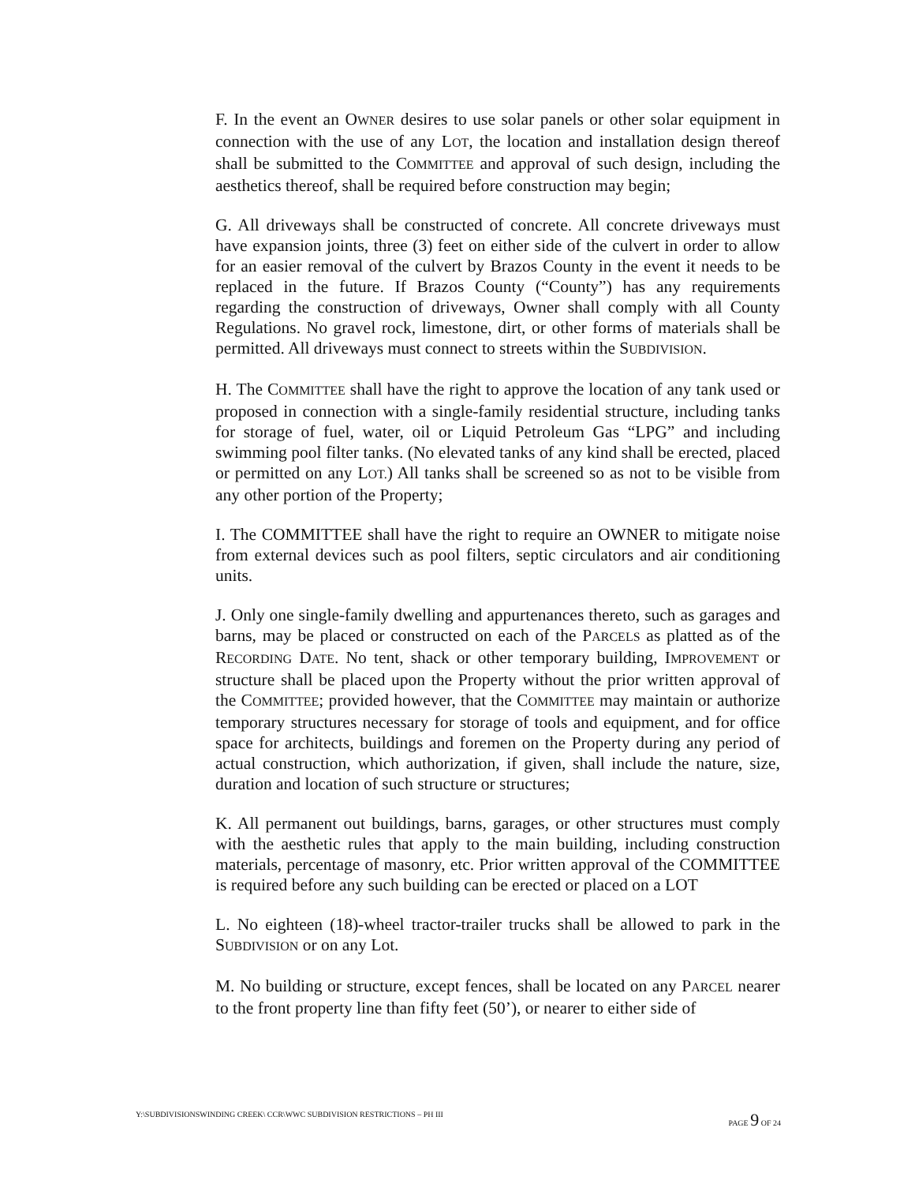F. In the event an OWNER desires to use solar panels or other solar equipment in connection with the use of any LOT, the location and installation design thereof shall be submitted to the COMMITTEE and approval of such design, including the aesthetics thereof, shall be required before construction may begin;
G. All driveways shall be constructed of concrete. All concrete driveways must have expansion joints, three (3) feet on either side of the culvert in order to allow for an easier removal of the culvert by Brazos County in the event it needs to be replaced in the future. If Brazos County (“County”) has any requirements regarding the construction of driveways, Owner shall comply with all County Regulations. No gravel rock, limestone, dirt, or other forms of materials shall be permitted. All driveways must connect to streets within the SUBDIVISION.
H. The COMMITTEE shall have the right to approve the location of any tank used or proposed in connection with a single-family residential structure, including tanks for storage of fuel, water, oil or Liquid Petroleum Gas “LPG” and including swimming pool filter tanks. (No elevated tanks of any kind shall be erected, placed or permitted on any LOT.) All tanks shall be screened so as not to be visible from any other portion of the Property;
I. The COMMITTEE shall have the right to require an OWNER to mitigate noise from external devices such as pool filters, septic circulators and air conditioning units.
J. Only one single-family dwelling and appurtenances thereto, such as garages and barns, may be placed or constructed on each of the PARCELS as platted as of the RECORDING DATE. No tent, shack or other temporary building, IMPROVEMENT or structure shall be placed upon the Property without the prior written approval of the COMMITTEE; provided however, that the COMMITTEE may maintain or authorize temporary structures necessary for storage of tools and equipment, and for office space for architects, buildings and foremen on the Property during any period of actual construction, which authorization, if given, shall include the nature, size, duration and location of such structure or structures;
K. All permanent out buildings, barns, garages, or other structures must comply with the aesthetic rules that apply to the main building, including construction materials, percentage of masonry, etc. Prior written approval of the COMMITTEE is required before any such building can be erected or placed on a LOT
L. No eighteen (18)-wheel tractor-trailer trucks shall be allowed to park in the SUBDIVISION or on any Lot.
M. No building or structure, except fences, shall be located on any PARCEL nearer to the front property line than fifty feet (50’), or nearer to either side of
Y:\SUBDIVISIONSWINDING CREEK\ CCR\WWC SUBDIVISION RESTRICTIONS – PH III PAGE 9 OF 24